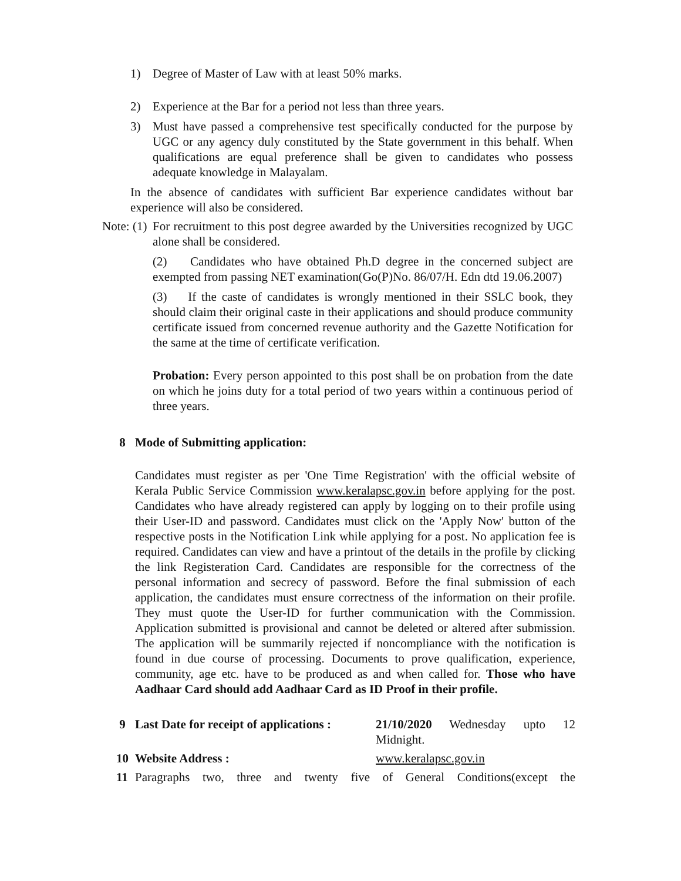1) Degree of Master of Law with at least 50% marks.
2) Experience at the Bar for a period not less than three years.
3) Must have passed a comprehensive test specifically conducted for the purpose by UGC or any agency duly constituted by the State government in this behalf. When qualifications are equal preference shall be given to candidates who possess adequate knowledge in Malayalam.
In the absence of candidates with sufficient Bar experience candidates without bar experience will also be considered.
Note: (1) For recruitment to this post degree awarded by the Universities recognized by UGC alone shall be considered.
(2) Candidates who have obtained Ph.D degree in the concerned subject are exempted from passing NET examination(Go(P)No. 86/07/H. Edn dtd 19.06.2007)
(3) If the caste of candidates is wrongly mentioned in their SSLC book, they should claim their original caste in their applications and should produce community certificate issued from concerned revenue authority and the Gazette Notification for the same at the time of certificate verification.
Probation: Every person appointed to this post shall be on probation from the date on which he joins duty for a total period of two years within a continuous period of three years.
8 Mode of Submitting application:
Candidates must register as per 'One Time Registration' with the official website of Kerala Public Service Commission www.keralapsc.gov.in before applying for the post. Candidates who have already registered can apply by logging on to their profile using their User-ID and password. Candidates must click on the 'Apply Now' button of the respective posts in the Notification Link while applying for a post. No application fee is required. Candidates can view and have a printout of the details in the profile by clicking the link Registeration Card. Candidates are responsible for the correctness of the personal information and secrecy of password. Before the final submission of each application, the candidates must ensure correctness of the information on their profile. They must quote the User-ID for further communication with the Commission. Application submitted is provisional and cannot be deleted or altered after submission. The application will be summarily rejected if noncompliance with the notification is found in due course of processing. Documents to prove qualification, experience, community, age etc. have to be produced as and when called for. Those who have Aadhaar Card should add Aadhaar Card as ID Proof in their profile.
9 Last Date for receipt of applications : 21/10/2020 Wednesday upto 12 Midnight.
10 Website Address : www.keralapsc.gov.in
11 Paragraphs two, three and twenty five of General Conditions(except the